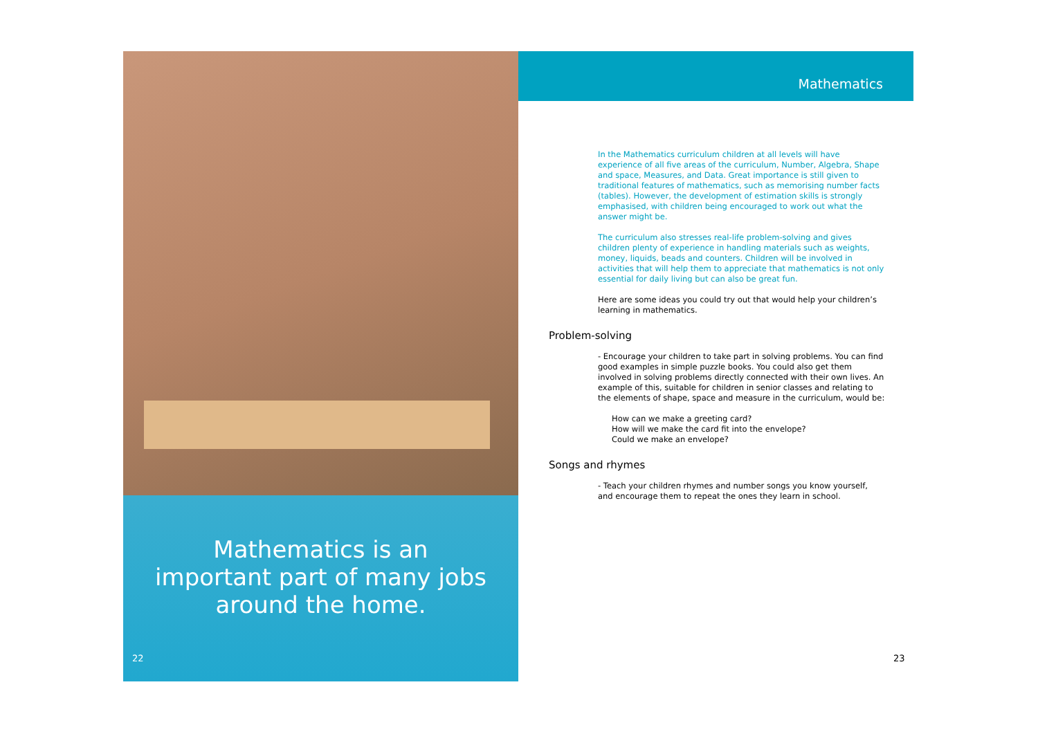Mathematics is an
important part of many jobs
around the home.
22
Mathematics
In the Mathematics curriculum children at all levels will have experience of all five areas of the curriculum, Number, Algebra, Shape and space, Measures, and Data. Great importance is still given to traditional features of mathematics, such as memorising number facts (tables). However, the development of estimation skills is strongly emphasised, with children being encouraged to work out what the answer might be.
The curriculum also stresses real-life problem-solving and gives children plenty of experience in handling materials such as weights, money, liquids, beads and counters. Children will be involved in activities that will help them to appreciate that mathematics is not only essential for daily living but can also be great fun.
Here are some ideas you could try out that would help your children’s learning in mathematics.
Problem-solving
- Encourage your children to take part in solving problems. You can find good examples in simple puzzle books. You could also get them involved in solving problems directly connected with their own lives. An example of this, suitable for children in senior classes and relating to the elements of shape, space and measure in the curriculum, would be:
How can we make a greeting card?
How will we make the card fit into the envelope?
Could we make an envelope?
Songs and rhymes
- Teach your children rhymes and number songs you know yourself, and encourage them to repeat the ones they learn in school.
23